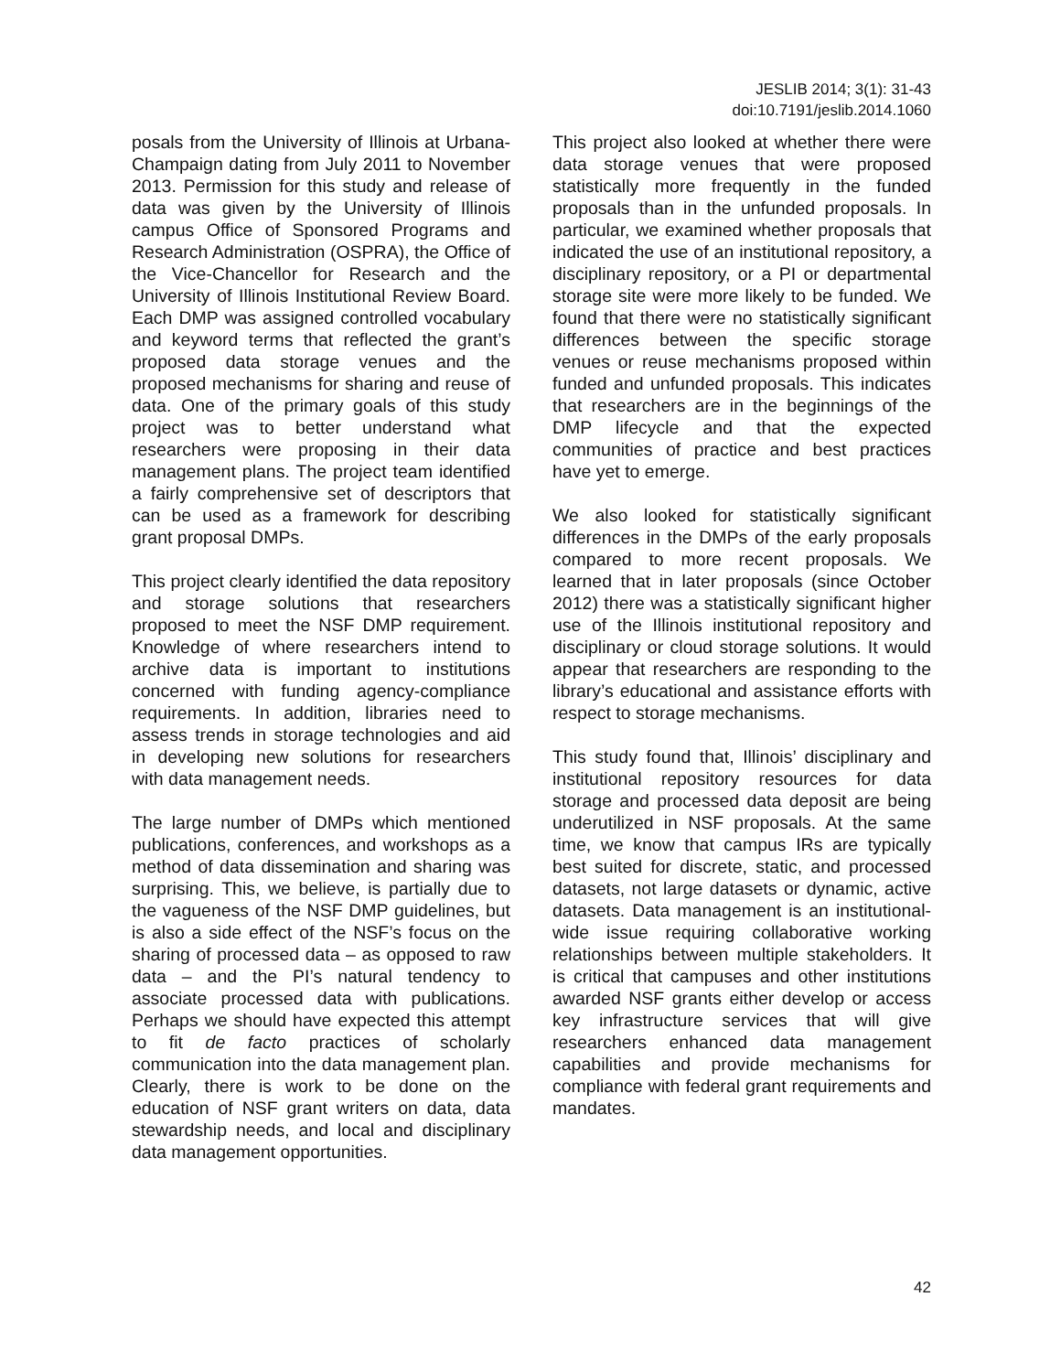JESLIB 2014; 3(1): 31-43
doi:10.7191/jeslib.2014.1060
posals from the University of Illinois at Urbana-Champaign dating from July 2011 to November 2013. Permission for this study and release of data was given by the University of Illinois campus Office of Sponsored Programs and Research Administration (OSPRA), the Office of the Vice-Chancellor for Research and the University of Illinois Institutional Review Board. Each DMP was assigned controlled vocabulary and keyword terms that reflected the grant’s proposed data storage venues and the proposed mechanisms for sharing and reuse of data. One of the primary goals of this study project was to better understand what researchers were proposing in their data management plans. The project team identified a fairly comprehensive set of descriptors that can be used as a framework for describing grant proposal DMPs.
This project clearly identified the data repository and storage solutions that researchers proposed to meet the NSF DMP requirement. Knowledge of where researchers intend to archive data is important to institutions concerned with funding agency-compliance requirements. In addition, libraries need to assess trends in storage technologies and aid in developing new solutions for researchers with data management needs.
The large number of DMPs which mentioned publications, conferences, and workshops as a method of data dissemination and sharing was surprising. This, we believe, is partially due to the vagueness of the NSF DMP guidelines, but is also a side effect of the NSF’s focus on the sharing of processed data – as opposed to raw data – and the PI’s natural tendency to associate processed data with publications. Perhaps we should have expected this attempt to fit de facto practices of scholarly communication into the data management plan. Clearly, there is work to be done on the education of NSF grant writers on data, data stewardship needs, and local and disciplinary data management opportunities.
This project also looked at whether there were data storage venues that were proposed statistically more frequently in the funded proposals than in the unfunded proposals. In particular, we examined whether proposals that indicated the use of an institutional repository, a disciplinary repository, or a PI or departmental storage site were more likely to be funded. We found that there were no statistically significant differences between the specific storage venues or reuse mechanisms proposed within funded and unfunded proposals. This indicates that researchers are in the beginnings of the DMP lifecycle and that the expected communities of practice and best practices have yet to emerge.
We also looked for statistically significant differences in the DMPs of the early proposals compared to more recent proposals. We learned that in later proposals (since October 2012) there was a statistically significant higher use of the Illinois institutional repository and disciplinary or cloud storage solutions. It would appear that researchers are responding to the library’s educational and assistance efforts with respect to storage mechanisms.
This study found that, Illinois’ disciplinary and institutional repository resources for data storage and processed data deposit are being underutilized in NSF proposals. At the same time, we know that campus IRs are typically best suited for discrete, static, and processed datasets, not large datasets or dynamic, active datasets. Data management is an institutional-wide issue requiring collaborative working relationships between multiple stakeholders. It is critical that campuses and other institutions awarded NSF grants either develop or access key infrastructure services that will give researchers enhanced data management capabilities and provide mechanisms for compliance with federal grant requirements and mandates.
42